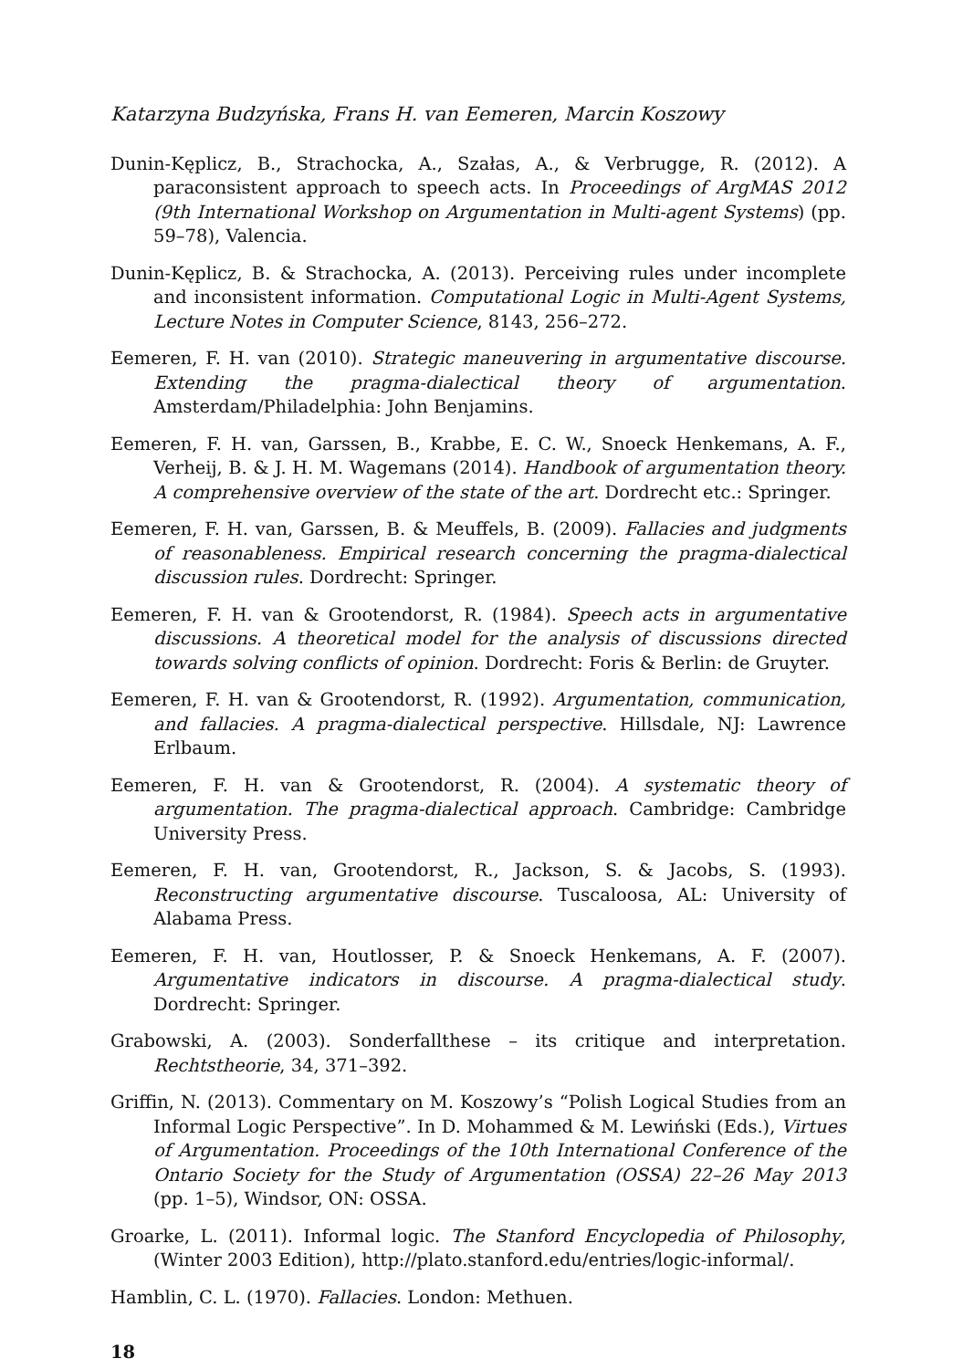Katarzyna Budzyńska, Frans H. van Eemeren, Marcin Koszowy
Dunin-Kęplicz, B., Strachocka, A., Szałas, A., & Verbrugge, R. (2012). A paraconsistent approach to speech acts. In Proceedings of ArgMAS 2012 (9th International Workshop on Argumentation in Multi-agent Systems) (pp. 59–78), Valencia.
Dunin-Kęplicz, B. & Strachocka, A. (2013). Perceiving rules under incomplete and inconsistent information. Computational Logic in Multi-Agent Systems, Lecture Notes in Computer Science, 8143, 256–272.
Eemeren, F. H. van (2010). Strategic maneuvering in argumentative discourse. Extending the pragma-dialectical theory of argumentation. Amsterdam/Philadelphia: John Benjamins.
Eemeren, F. H. van, Garssen, B., Krabbe, E. C. W., Snoeck Henkemans, A. F., Verheij, B. & J. H. M. Wagemans (2014). Handbook of argumentation theory. A comprehensive overview of the state of the art. Dordrecht etc.: Springer.
Eemeren, F. H. van, Garssen, B. & Meuffels, B. (2009). Fallacies and judgments of reasonableness. Empirical research concerning the pragma-dialectical discussion rules. Dordrecht: Springer.
Eemeren, F. H. van & Grootendorst, R. (1984). Speech acts in argumentative discussions. A theoretical model for the analysis of discussions directed towards solving conflicts of opinion. Dordrecht: Foris & Berlin: de Gruyter.
Eemeren, F. H. van & Grootendorst, R. (1992). Argumentation, communication, and fallacies. A pragma-dialectical perspective. Hillsdale, NJ: Lawrence Erlbaum.
Eemeren, F. H. van & Grootendorst, R. (2004). A systematic theory of argumentation. The pragma-dialectical approach. Cambridge: Cambridge University Press.
Eemeren, F. H. van, Grootendorst, R., Jackson, S. & Jacobs, S. (1993). Reconstructing argumentative discourse. Tuscaloosa, AL: University of Alabama Press.
Eemeren, F. H. van, Houtlosser, P. & Snoeck Henkemans, A. F. (2007). Argumentative indicators in discourse. A pragma-dialectical study. Dordrecht: Springer.
Grabowski, A. (2003). Sonderfallthese – its critique and interpretation. Rechtstheorie, 34, 371–392.
Griffin, N. (2013). Commentary on M. Koszowy’s “Polish Logical Studies from an Informal Logic Perspective”. In D. Mohammed & M. Lewiński (Eds.), Virtues of Argumentation. Proceedings of the 10th International Conference of the Ontario Society for the Study of Argumentation (OSSA) 22–26 May 2013 (pp. 1–5), Windsor, ON: OSSA.
Groarke, L. (2011). Informal logic. The Stanford Encyclopedia of Philosophy, (Winter 2003 Edition), http://plato.stanford.edu/entries/logic-informal/.
Hamblin, C. L. (1970). Fallacies. London: Methuen.
18